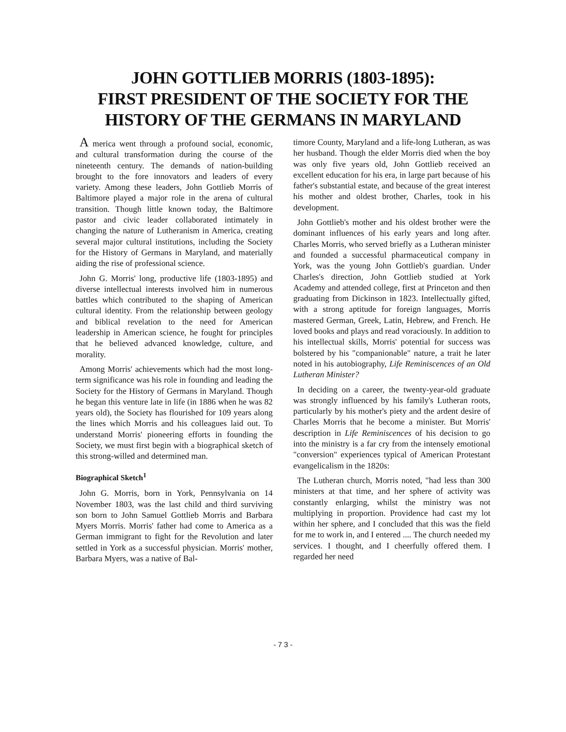JOHN GOTTLIEB MORRIS (1803-1895):
FIRST PRESIDENT OF THE SOCIETY FOR THE
HISTORY OF THE GERMANS IN MARYLAND
A merica went through a profound social, economic, and cultural transformation during the course of the nineteenth century. The demands of nation-building brought to the fore innovators and leaders of every variety. Among these leaders, John Gottlieb Morris of Baltimore played a major role in the arena of cultural transition. Though little known today, the Baltimore pastor and civic leader collaborated intimately in changing the nature of Lutheranism in America, creating several major cultural institutions, including the Society for the History of Germans in Maryland, and materially aiding the rise of professional science.
John G. Morris' long, productive life (1803-1895) and diverse intellectual interests involved him in numerous battles which contributed to the shaping of American cultural identity. From the relationship between geology and biblical revelation to the need for American leadership in American science, he fought for principles that he believed advanced knowledge, culture, and morality.
Among Morris' achievements which had the most long-term significance was his role in founding and leading the Society for the History of Germans in Maryland. Though he began this venture late in life (in 1886 when he was 82 years old), the Society has flourished for 109 years along the lines which Morris and his colleagues laid out. To understand Morris' pioneering efforts in founding the Society, we must first begin with a biographical sketch of this strong-willed and determined man.
Biographical Sketch<sup>1</sup>
John G. Morris, born in York, Pennsylvania on 14 November 1803, was the last child and third surviving son born to John Samuel Gottlieb Morris and Barbara Myers Morris. Morris' father had come to America as a German immigrant to fight for the Revolution and later settled in York as a successful physician. Morris' mother, Barbara Myers, was a native of Bal-
timore County, Maryland and a life-long Lutheran, as was her husband. Though the elder Morris died when the boy was only five years old, John Gottlieb received an excellent education for his era, in large part because of his father's substantial estate, and because of the great interest his mother and oldest brother, Charles, took in his development.
John Gottlieb's mother and his oldest brother were the dominant influences of his early years and long after. Charles Morris, who served briefly as a Lutheran minister and founded a successful pharmaceutical company in York, was the young John Gottlieb's guardian. Under Charles's direction, John Gottlieb studied at York Academy and attended college, first at Princeton and then graduating from Dickinson in 1823. Intellectually gifted, with a strong aptitude for foreign languages, Morris mastered German, Greek, Latin, Hebrew, and French. He loved books and plays and read voraciously. In addition to his intellectual skills, Morris' potential for success was bolstered by his "companionable" nature, a trait he later noted in his autobiography, Life Reminiscences of an Old Lutheran Minister?
In deciding on a career, the twenty-year-old graduate was strongly influenced by his family's Lutheran roots, particularly by his mother's piety and the ardent desire of Charles Morris that he become a minister. But Morris' description in Life Reminiscences of his decision to go into the ministry is a far cry from the intensely emotional "conversion" experiences typical of American Protestant evangelicalism in the 1820s:
The Lutheran church, Morris noted, "had less than 300 ministers at that time, and her sphere of activity was constantly enlarging, whilst the ministry was not multiplying in proportion. Providence had cast my lot within her sphere, and I concluded that this was the field for me to work in, and I entered .... The church needed my services. I thought, and I cheerfully offered them. I regarded her need
- 7 3 -